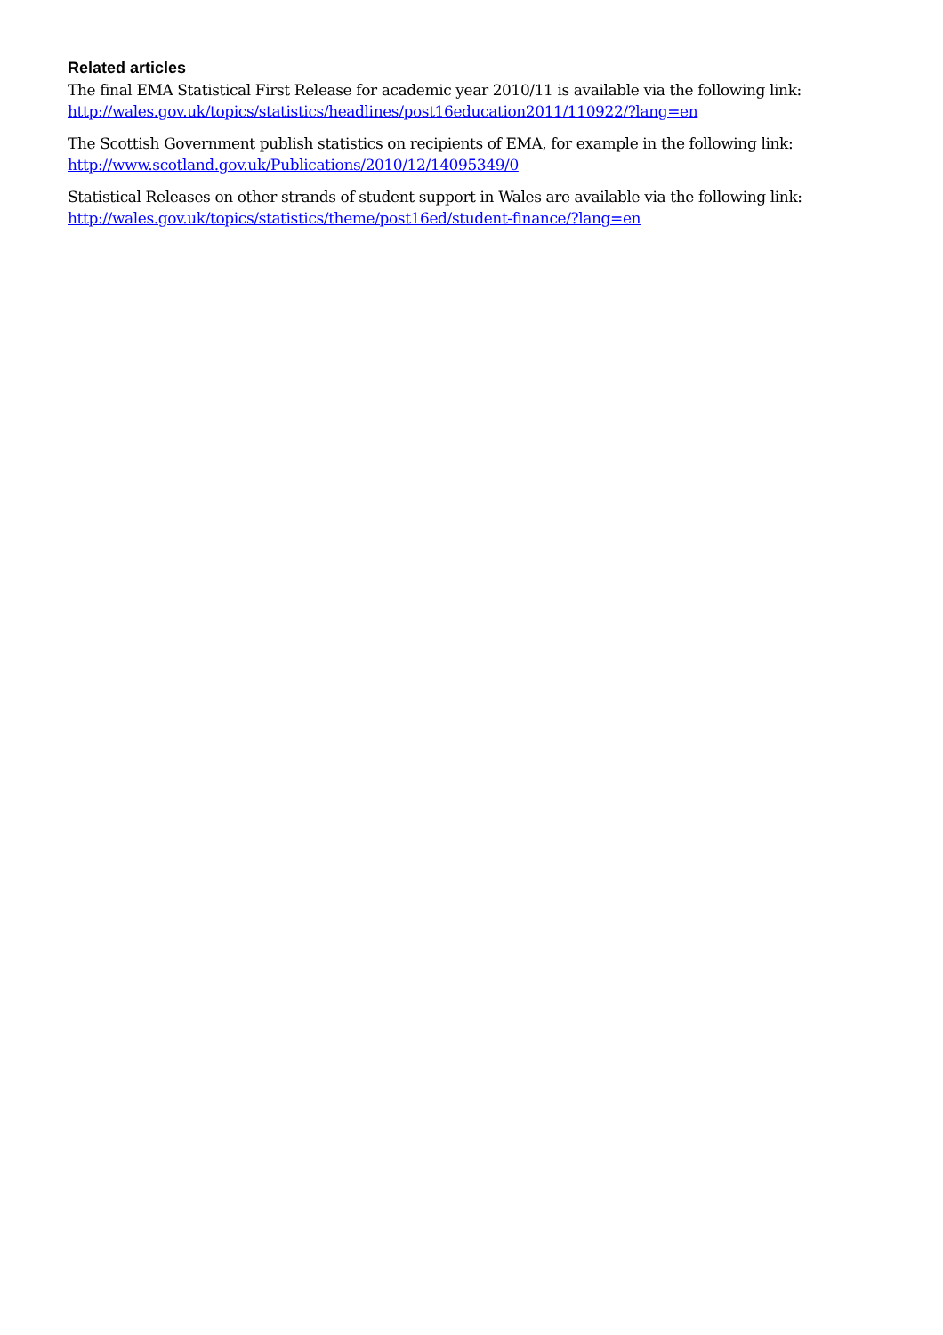Related articles
The final EMA Statistical First Release for academic year 2010/11 is available via the following link:
http://wales.gov.uk/topics/statistics/headlines/post16education2011/110922/?lang=en
The Scottish Government publish statistics on recipients of EMA, for example in the following link:
http://www.scotland.gov.uk/Publications/2010/12/14095349/0
Statistical Releases on other strands of student support in Wales are available via the following link:
http://wales.gov.uk/topics/statistics/theme/post16ed/student-finance/?lang=en